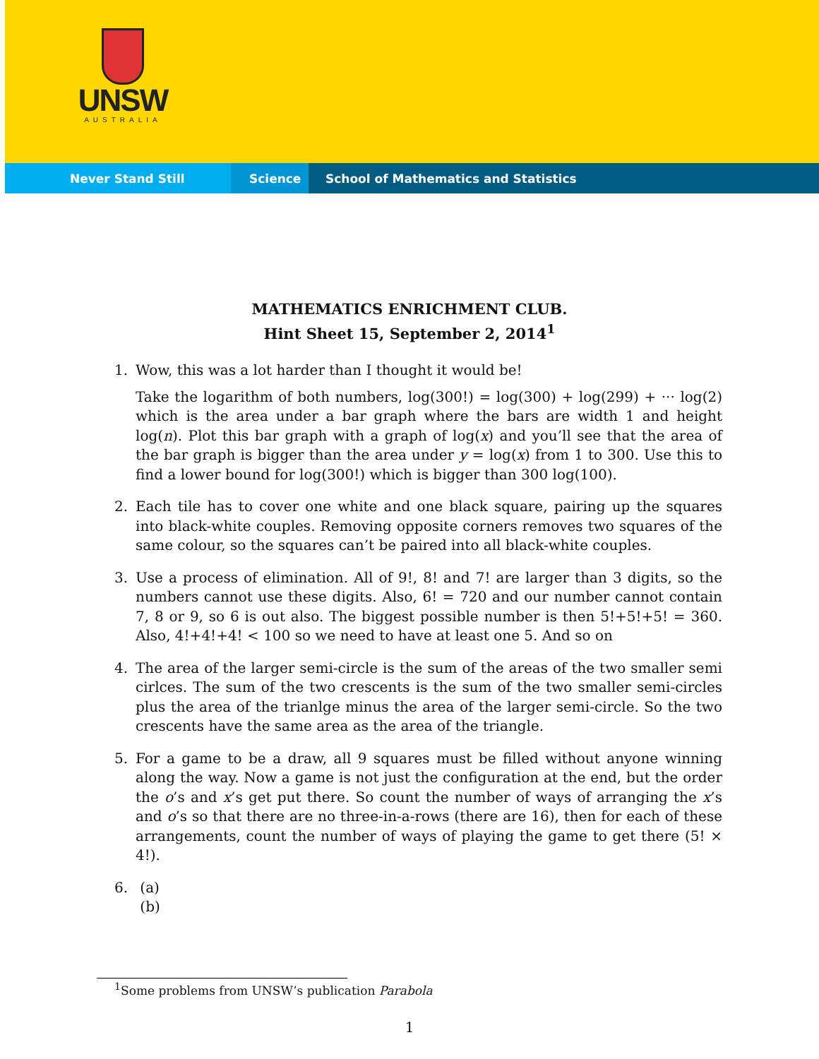UNSW
AUSTRALIA
Never Stand Still Science School of Mathematics and Statistics
MATHEMATICS ENRICHMENT CLUB.
Hint Sheet 15, September 2, 2014<sup>1</sup>
1.
Wow, this was a lot harder than I thought it would be!
Take the logarithm of both numbers, log(300!) = log(300) + log(299) + ··· log(2) which is the area under a bar graph where the bars are width 1 and height log(n). Plot this bar graph with a graph of log(x) and you’ll see that the area of the bar graph is bigger than the area under y = log(x) from 1 to 300. Use this to find a lower bound for log(300!) which is bigger than 300 log(100).
2. Each tile has to cover one white and one black square, pairing up the squares into black-white couples. Removing opposite corners removes two squares of the same colour, so the squares can’t be paired into all black-white couples.
3. Use a process of elimination. All of 9!, 8! and 7! are larger than 3 digits, so the numbers cannot use these digits. Also, 6! = 720 and our number cannot contain 7, 8 or 9, so 6 is out also. The biggest possible number is then 5!+5!+5! = 360. Also, 4!+4!+4! < 100 so we need to have at least one 5. And so on
4. The area of the larger semi-circle is the sum of the areas of the two smaller semi cirlces. The sum of the two crescents is the sum of the two smaller semi-circles plus the area of the trianlge minus the area of the larger semi-circle. So the two crescents have the same area as the area of the triangle.
5. For a game to be a draw, all 9 squares must be filled without anyone winning along the way. Now a game is not just the configuration at the end, but the order the o’s and x’s get put there. So count the number of ways of arranging the x’s and o’s so that there are no three-in-a-rows (there are 16), then for each of these arrangements, count the number of ways of playing the game to get there (5! × 4!).
6. (a)
(b)
<sup>1</sup> Some problems from UNSW’s publication Parabola
1